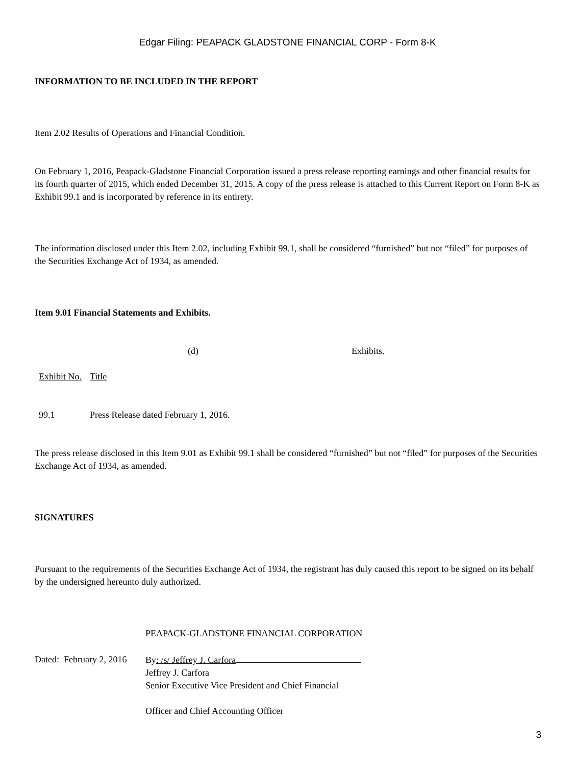Edgar Filing: PEAPACK GLADSTONE FINANCIAL CORP - Form 8-K
INFORMATION TO BE INCLUDED IN THE REPORT
Item 2.02 Results of Operations and Financial Condition.
On February 1, 2016, Peapack-Gladstone Financial Corporation issued a press release reporting earnings and other financial results for its fourth quarter of 2015, which ended December 31, 2015. A copy of the press release is attached to this Current Report on Form 8-K as Exhibit 99.1 and is incorporated by reference in its entirety.
The information disclosed under this Item 2.02, including Exhibit 99.1, shall be considered “furnished” but not “filed” for purposes of the Securities Exchange Act of 1934, as amended.
Item 9.01 Financial Statements and Exhibits.
(d) Exhibits.
| Exhibit No. | Title |
| 99.1 | Press Release dated February 1, 2016. |
The press release disclosed in this Item 9.01 as Exhibit 99.1 shall be considered “furnished” but not “filed” for purposes of the Securities Exchange Act of 1934, as amended.
SIGNATURES
Pursuant to the requirements of the Securities Exchange Act of 1934, the registrant has duly caused this report to be signed on its behalf by the undersigned hereunto duly authorized.
PEAPACK-GLADSTONE FINANCIAL CORPORATION
| Dated: February 2, 2016 | By : /s/ Jeffrey J. Carfora |
| | Jeffrey J. Carfora |
| | Senior Executive Vice President and Chief Financial |
| | Officer and Chief Accounting Officer |
3